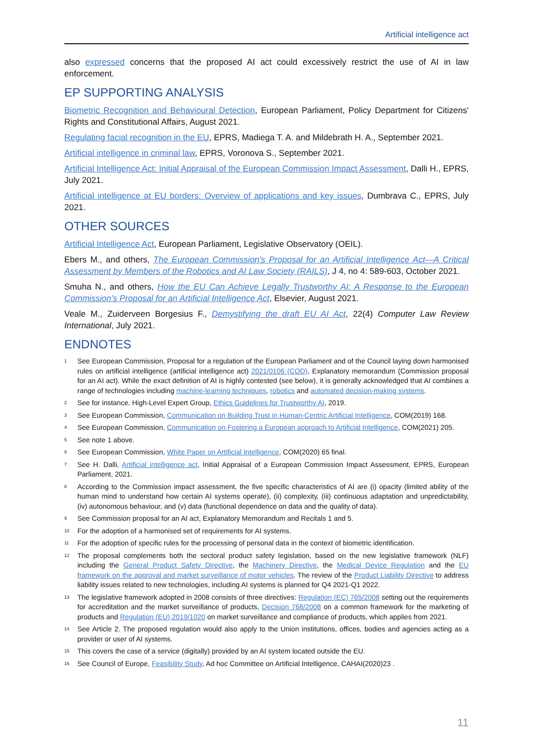Artificial intelligence act
also expressed concerns that the proposed AI act could excessively restrict the use of AI in law enforcement.
EP SUPPORTING ANALYSIS
Biometric Recognition and Behavioural Detection, European Parliament, Policy Department for Citizens' Rights and Constitutional Affairs, August 2021.
Regulating facial recognition in the EU, EPRS, Madiega T. A. and Mildebrath H. A., September 2021.
Artificial intelligence in criminal law, EPRS, Voronova S., September 2021.
Artificial Intelligence Act: Initial Appraisal of the European Commission Impact Assessment, Dalli H., EPRS, July 2021.
Artificial intelligence at EU borders: Overview of applications and key issues, Dumbrava C., EPRS, July 2021.
OTHER SOURCES
Artificial Intelligence Act, European Parliament, Legislative Observatory (OEIL).
Ebers M., and others, The European Commission's Proposal for an Artificial Intelligence Act—A Critical Assessment by Members of the Robotics and AI Law Society (RAILS), J 4, no 4: 589-603, October 2021.
Smuha N., and others, How the EU Can Achieve Legally Trustworthy AI: A Response to the European Commission's Proposal for an Artificial Intelligence Act, Elsevier, August 2021.
Veale M., Zuiderveen Borgesius F., Demystifying the draft EU AI Act, 22(4) Computer Law Review International, July 2021.
ENDNOTES
<sup>1</sup>
See European Commission, Proposal for a regulation of the European Parliament and of the Council laying down harmonised rules on artificial intelligence (artificial intelligence act) 2021/0106 (COD), Explanatory memorandum (Commission proposal for an AI act). While the exact definition of AI is highly contested (see below), it is generally acknowledged that AI combines a range of technologies including machine-learning techniques, robotics and automated decision-making systems.
<sup>2</sup>
See for instance, High-Level Expert Group, Ethics Guidelines for Trustworthy AI, 2019.
<sup>3</sup>
See European Commission, Communication on Building Trust in Human-Centric Artificial Intelligence, COM(2019) 168.
<sup>4</sup>
See European Commission, Communication on Fostering a European approach to Artificial Intelligence, COM(2021) 205.
<sup>5</sup>
See note 1 above.
<sup>6</sup>
See European Commission, White Paper on Artificial Intelligence, COM(2020) 65 final.
<sup>7</sup>
See H. Dalli, Artificial intelligence act, Initial Appraisal of a European Commission Impact Assessment, EPRS, European Parliament, 2021.
<sup>8</sup>
According to the Commission impact assessment, the five specific characteristics of AI are (i) opacity (limited ability of the human mind to understand how certain AI systems operate), (ii) complexity, (iii) continuous adaptation and unpredictability, (iv) autonomous behaviour, and (v) data (functional dependence on data and the quality of data).
<sup>9</sup>
See Commission proposal for an AI act, Explanatory Memorandum and Recitals 1 and 5.
<sup>10</sup>
For the adoption of a harmonised set of requirements for AI systems.
<sup>11</sup>
For the adoption of specific rules for the processing of personal data in the context of biometric identification.
<sup>12</sup>
The proposal complements both the sectoral product safety legislation, based on the new legislative framework (NLF) including the General Product Safety Directive, the Machinery Directive, the Medical Device Regulation and the EU framework on the approval and market surveillance of motor vehicles. The review of the Product Liability Directive to address liability issues related to new technologies, including AI systems is planned for Q4 2021-Q1 2022.
<sup>13</sup>
The legislative framework adopted in 2008 consists of three directives: Regulation (EC) 765/2008 setting out the requirements for accreditation and the market surveillance of products, Decision 768/2008 on a common framework for the marketing of products and Regulation (EU) 2019/1020 on market surveillance and compliance of products, which applies from 2021.
<sup>14</sup>
See Article 2. The proposed regulation would also apply to the Union institutions, offices, bodies and agencies acting as a provider or user of AI systems.
<sup>15</sup>
This covers the case of a service (digitally) provided by an AI system located outside the EU.
<sup>16</sup>
See Council of Europe, Feasibility Study, Ad hoc Committee on Artificial Intelligence, CAHAI(2020)23 .
11